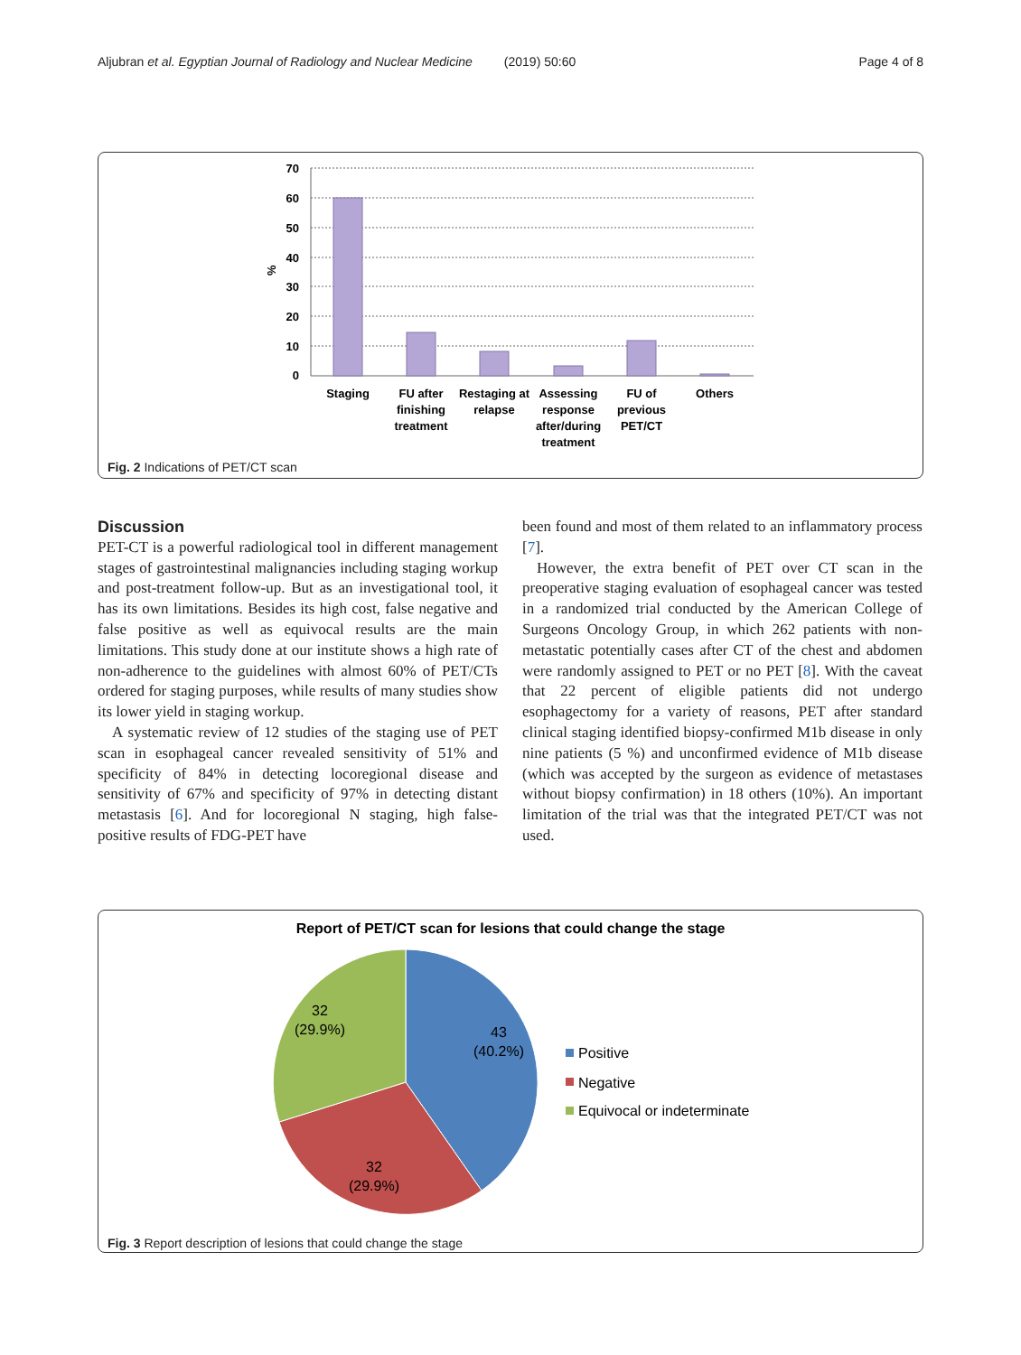Aljubran et al. Egyptian Journal of Radiology and Nuclear Medicine (2019) 50:60 Page 4 of 8
70
60
50
40
30
20
10
0
%
Staging
FU after
finishing
treatment
Restaging at
relapse
Assessing
response
after/during
treatment
FU of
previous
PET/CT
Others
Fig. 2 Indications of PET/CT scan
Discussion
PET-CT is a powerful radiological tool in different management stages of gastrointestinal malignancies including staging workup and post-treatment follow-up. But as an investigational tool, it has its own limitations. Besides its high cost, false negative and false positive as well as equivocal results are the main limitations. This study done at our institute shows a high rate of non-adherence to the guidelines with almost 60% of PET/CTs ordered for staging purposes, while results of many studies show its lower yield in staging workup.
A systematic review of 12 studies of the staging use of PET scan in esophageal cancer revealed sensitivity of 51% and specificity of 84% in detecting locoregional disease and sensitivity of 67% and specificity of 97% in detecting distant metastasis [6]. And for locoregional N staging, high false-positive results of FDG-PET have
been found and most of them related to an inflammatory process [7].
However, the extra benefit of PET over CT scan in the preoperative staging evaluation of esophageal cancer was tested in a randomized trial conducted by the American College of Surgeons Oncology Group, in which 262 patients with non-metastatic potentially cases after CT of the chest and abdomen were randomly assigned to PET or no PET [8]. With the caveat that 22 percent of eligible patients did not undergo esophagectomy for a variety of reasons, PET after standard clinical staging identified biopsy-confirmed M1b disease in only nine patients (5 %) and unconfirmed evidence of M1b disease (which was accepted by the surgeon as evidence of metastases without biopsy confirmation) in 18 others (10%). An important limitation of the trial was that the integrated PET/CT was not used.
Report of PET/CT scan for lesions that could change the stage
43
(40.2%)
32
(29.9%)
32
(29.9%)
Positive
Negative
Equivocal or indeterminate
Fig. 3 Report description of lesions that could change the stage